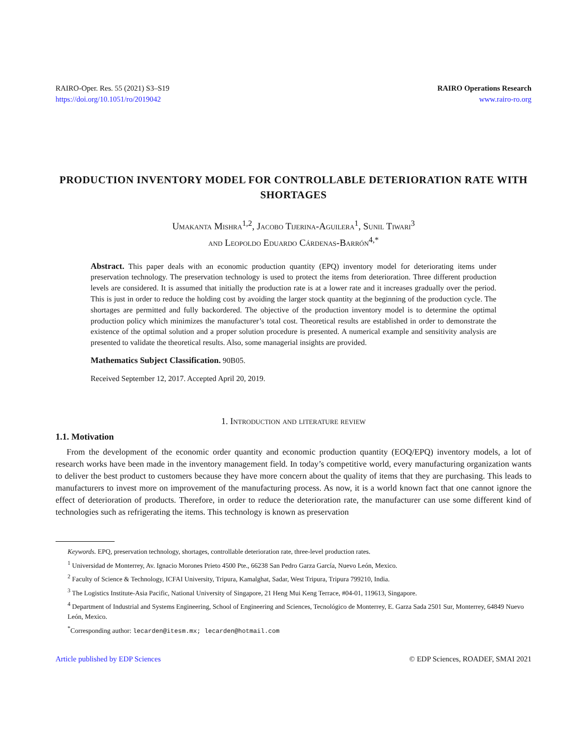RAIRO-Oper. Res. 55 (2021) S3–S19
https://doi.org/10.1051/ro/2019042
RAIRO Operations Research
www.rairo-ro.org
PRODUCTION INVENTORY MODEL FOR CONTROLLABLE DETERIORATION RATE WITH SHORTAGES
Umakanta Mishra<sup>1,2</sup>, Jacobo Tijerina-Aguilera<sup>1</sup>, Sunil Tiwari<sup>3</sup>
and Leopoldo Eduardo Cárdenas-Barrón<sup>4,*</sup>
Abstract. This paper deals with an economic production quantity (EPQ) inventory model for deteriorating items under preservation technology. The preservation technology is used to protect the items from deterioration. Three different production levels are considered. It is assumed that initially the production rate is at a lower rate and it increases gradually over the period. This is just in order to reduce the holding cost by avoiding the larger stock quantity at the beginning of the production cycle. The shortages are permitted and fully backordered. The objective of the production inventory model is to determine the optimal production policy which minimizes the manufacturer’s total cost. Theoretical results are established in order to demonstrate the existence of the optimal solution and a proper solution procedure is presented. A numerical example and sensitivity analysis are presented to validate the theoretical results. Also, some managerial insights are provided.
Mathematics Subject Classification. 90B05.
Received September 12, 2017. Accepted April 20, 2019.
1. Introduction and literature review
1.1. Motivation
From the development of the economic order quantity and economic production quantity (EOQ/EPQ) inventory models, a lot of research works have been made in the inventory management field. In today’s competitive world, every manufacturing organization wants to deliver the best product to customers because they have more concern about the quality of items that they are purchasing. This leads to manufacturers to invest more on improvement of the manufacturing process. As now, it is a world known fact that one cannot ignore the effect of deterioration of products. Therefore, in order to reduce the deterioration rate, the manufacturer can use some different kind of technologies such as refrigerating the items. This technology is known as preservation
Keywords. EPQ, preservation technology, shortages, controllable deterioration rate, three-level production rates.
<sup>1</sup> Universidad de Monterrey, Av. Ignacio Morones Prieto 4500 Pte., 66238 San Pedro Garza García, Nuevo León, Mexico.
<sup>2</sup> Faculty of Science & Technology, ICFAI University, Tripura, Kamalghat, Sadar, West Tripura, Tripura 799210, India.
<sup>3</sup> The Logistics Institute-Asia Pacific, National University of Singapore, 21 Heng Mui Keng Terrace, #04-01, 119613, Singapore.
<sup>4</sup> Department of Industrial and Systems Engineering, School of Engineering and Sciences, Tecnológico de Monterrey, E. Garza Sada 2501 Sur, Monterrey, 64849 Nuevo León, Mexico.
<sup>*</sup> Corresponding author: lecarden@itesm.mx; lecarden@hotmail.com
Article published by EDP Sciences © EDP Sciences, ROADEF, SMAI 2021